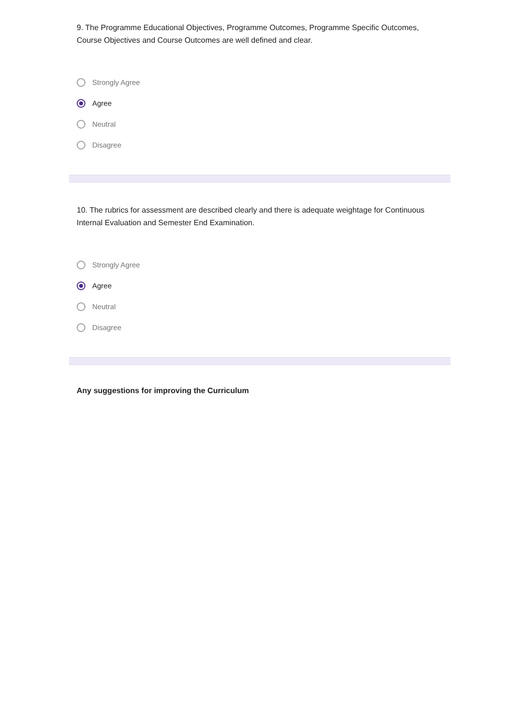9. The Programme Educational Objectives, Programme Outcomes, Programme Specific Outcomes, Course Objectives and Course Outcomes are well defined and clear.
Strongly Agree
Agree
Neutral
Disagree
10. The rubrics for assessment are described clearly and there is adequate weightage for Continuous Internal Evaluation and Semester End Examination.
Strongly Agree
Agree
Neutral
Disagree
Any suggestions for improving the Curriculum